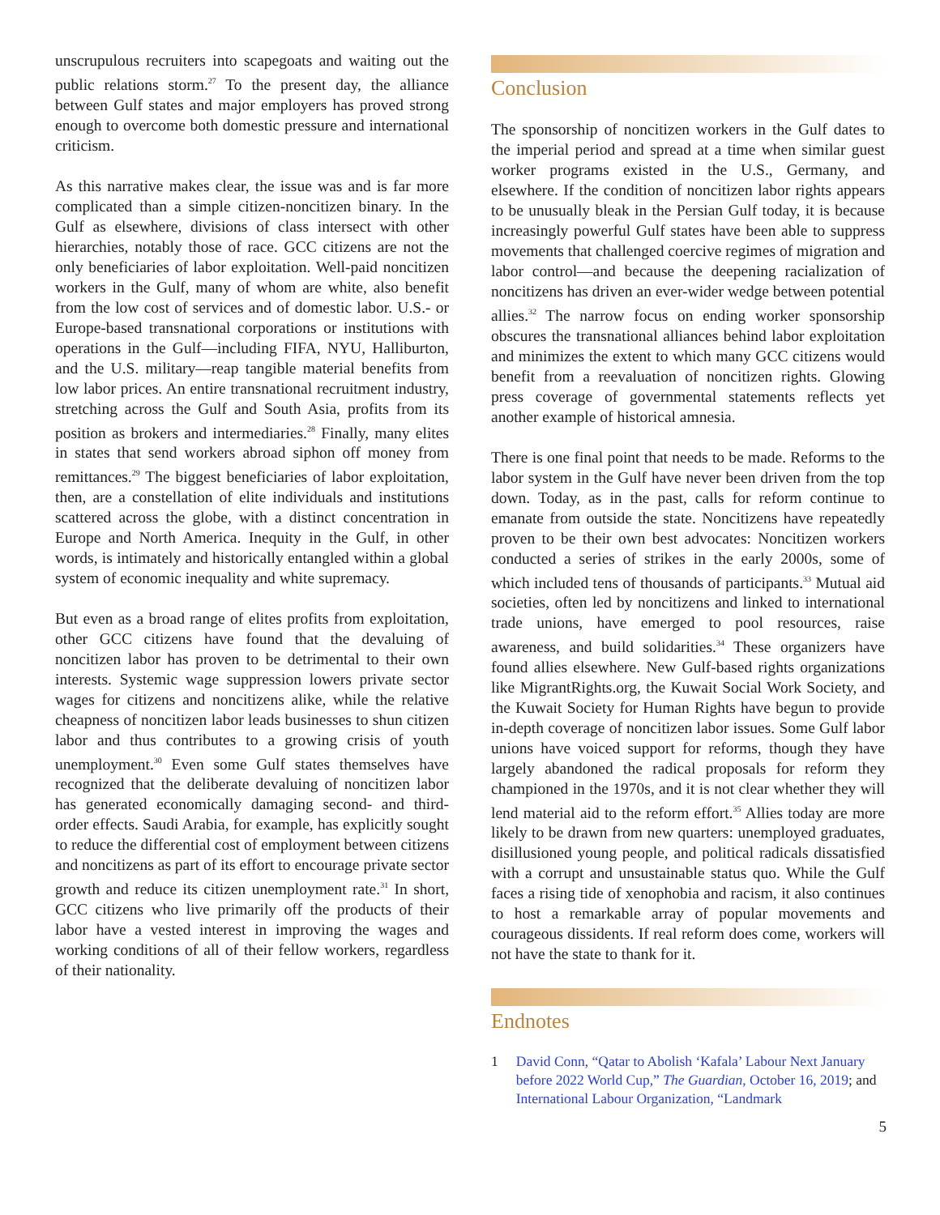unscrupulous recruiters into scapegoats and waiting out the public relations storm.<sup>27</sup> To the present day, the alliance between Gulf states and major employers has proved strong enough to overcome both domestic pressure and international criticism.
As this narrative makes clear, the issue was and is far more complicated than a simple citizen-noncitizen binary. In the Gulf as elsewhere, divisions of class intersect with other hierarchies, notably those of race. GCC citizens are not the only beneficiaries of labor exploitation. Well-paid noncitizen workers in the Gulf, many of whom are white, also benefit from the low cost of services and of domestic labor. U.S.- or Europe-based transnational corporations or institutions with operations in the Gulf—including FIFA, NYU, Halliburton, and the U.S. military—reap tangible material benefits from low labor prices. An entire transnational recruitment industry, stretching across the Gulf and South Asia, profits from its position as brokers and intermediaries.<sup>28</sup> Finally, many elites in states that send workers abroad siphon off money from remittances.<sup>29</sup> The biggest beneficiaries of labor exploitation, then, are a constellation of elite individuals and institutions scattered across the globe, with a distinct concentration in Europe and North America. Inequity in the Gulf, in other words, is intimately and historically entangled within a global system of economic inequality and white supremacy.
But even as a broad range of elites profits from exploitation, other GCC citizens have found that the devaluing of noncitizen labor has proven to be detrimental to their own interests. Systemic wage suppression lowers private sector wages for citizens and noncitizens alike, while the relative cheapness of noncitizen labor leads businesses to shun citizen labor and thus contributes to a growing crisis of youth unemployment.<sup>30</sup> Even some Gulf states themselves have recognized that the deliberate devaluing of noncitizen labor has generated economically damaging second- and third-order effects. Saudi Arabia, for example, has explicitly sought to reduce the differential cost of employment between citizens and noncitizens as part of its effort to encourage private sector growth and reduce its citizen unemployment rate.<sup>31</sup> In short, GCC citizens who live primarily off the products of their labor have a vested interest in improving the wages and working conditions of all of their fellow workers, regardless of their nationality.
Conclusion
The sponsorship of noncitizen workers in the Gulf dates to the imperial period and spread at a time when similar guest worker programs existed in the U.S., Germany, and elsewhere. If the condition of noncitizen labor rights appears to be unusually bleak in the Persian Gulf today, it is because increasingly powerful Gulf states have been able to suppress movements that challenged coercive regimes of migration and labor control—and because the deepening racialization of noncitizens has driven an ever-wider wedge between potential allies.<sup>32</sup> The narrow focus on ending worker sponsorship obscures the transnational alliances behind labor exploitation and minimizes the extent to which many GCC citizens would benefit from a reevaluation of noncitizen rights. Glowing press coverage of governmental statements reflects yet another example of historical amnesia.
There is one final point that needs to be made. Reforms to the labor system in the Gulf have never been driven from the top down. Today, as in the past, calls for reform continue to emanate from outside the state. Noncitizens have repeatedly proven to be their own best advocates: Noncitizen workers conducted a series of strikes in the early 2000s, some of which included tens of thousands of participants.<sup>33</sup> Mutual aid societies, often led by noncitizens and linked to international trade unions, have emerged to pool resources, raise awareness, and build solidarities.<sup>34</sup> These organizers have found allies elsewhere. New Gulf-based rights organizations like MigrantRights.org, the Kuwait Social Work Society, and the Kuwait Society for Human Rights have begun to provide in-depth coverage of noncitizen labor issues. Some Gulf labor unions have voiced support for reforms, though they have largely abandoned the radical proposals for reform they championed in the 1970s, and it is not clear whether they will lend material aid to the reform effort.<sup>35</sup> Allies today are more likely to be drawn from new quarters: unemployed graduates, disillusioned young people, and political radicals dissatisfied with a corrupt and unsustainable status quo. While the Gulf faces a rising tide of xenophobia and racism, it also continues to host a remarkable array of popular movements and courageous dissidents. If real reform does come, workers will not have the state to thank for it.
Endnotes
1 David Conn, “Qatar to Abolish ‘Kafala’ Labour Next January before 2022 World Cup,” The Guardian, October 16, 2019; and International Labour Organization, “Landmark
5